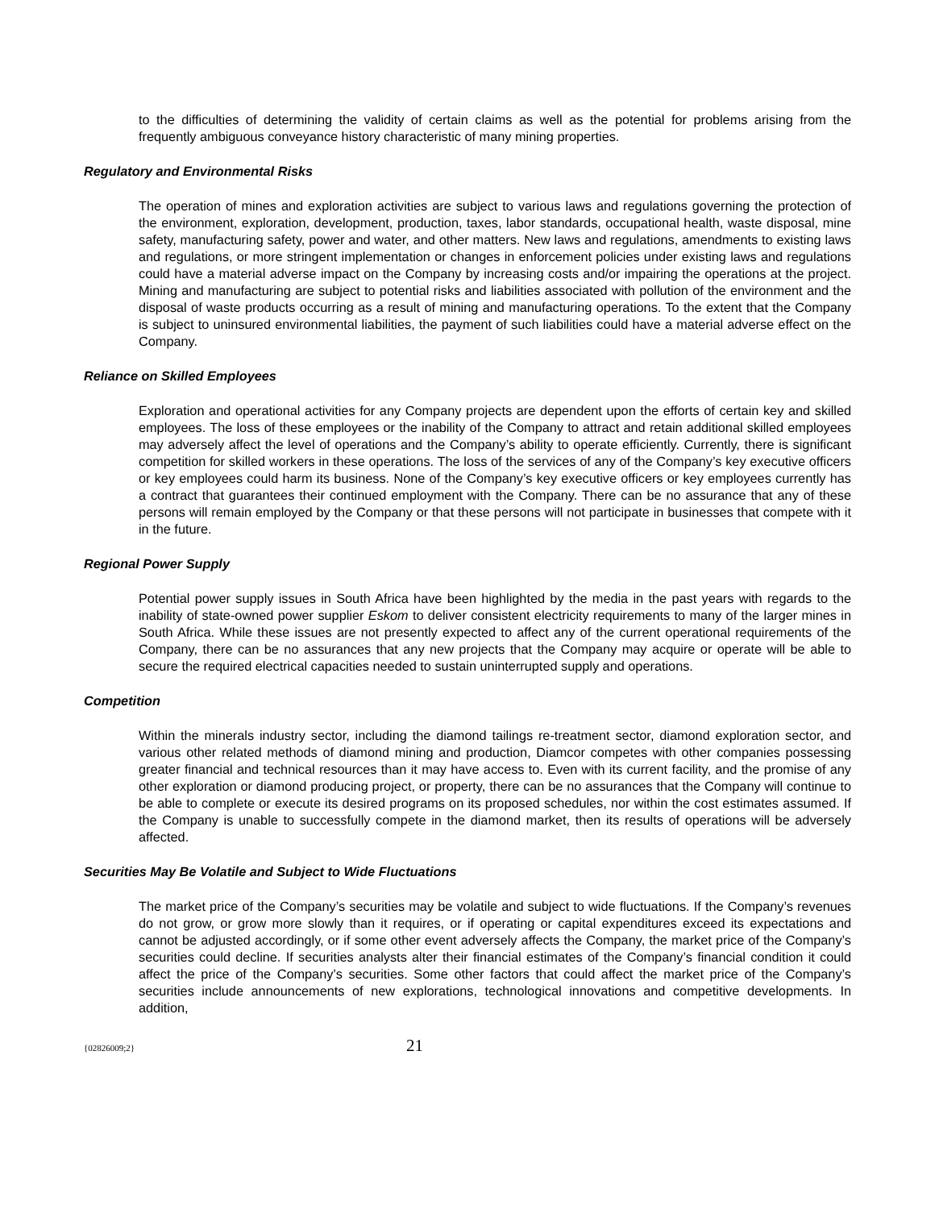to the difficulties of determining the validity of certain claims as well as the potential for problems arising from the frequently ambiguous conveyance history characteristic of many mining properties.
Regulatory and Environmental Risks
The operation of mines and exploration activities are subject to various laws and regulations governing the protection of the environment, exploration, development, production, taxes, labor standards, occupational health, waste disposal, mine safety, manufacturing safety, power and water, and other matters. New laws and regulations, amendments to existing laws and regulations, or more stringent implementation or changes in enforcement policies under existing laws and regulations could have a material adverse impact on the Company by increasing costs and/or impairing the operations at the project. Mining and manufacturing are subject to potential risks and liabilities associated with pollution of the environment and the disposal of waste products occurring as a result of mining and manufacturing operations. To the extent that the Company is subject to uninsured environmental liabilities, the payment of such liabilities could have a material adverse effect on the Company.
Reliance on Skilled Employees
Exploration and operational activities for any Company projects are dependent upon the efforts of certain key and skilled employees. The loss of these employees or the inability of the Company to attract and retain additional skilled employees may adversely affect the level of operations and the Company’s ability to operate efficiently. Currently, there is significant competition for skilled workers in these operations. The loss of the services of any of the Company’s key executive officers or key employees could harm its business. None of the Company’s key executive officers or key employees currently has a contract that guarantees their continued employment with the Company. There can be no assurance that any of these persons will remain employed by the Company or that these persons will not participate in businesses that compete with it in the future.
Regional Power Supply
Potential power supply issues in South Africa have been highlighted by the media in the past years with regards to the inability of state-owned power supplier Eskom to deliver consistent electricity requirements to many of the larger mines in South Africa. While these issues are not presently expected to affect any of the current operational requirements of the Company, there can be no assurances that any new projects that the Company may acquire or operate will be able to secure the required electrical capacities needed to sustain uninterrupted supply and operations.
Competition
Within the minerals industry sector, including the diamond tailings re-treatment sector, diamond exploration sector, and various other related methods of diamond mining and production, Diamcor competes with other companies possessing greater financial and technical resources than it may have access to. Even with its current facility, and the promise of any other exploration or diamond producing project, or property, there can be no assurances that the Company will continue to be able to complete or execute its desired programs on its proposed schedules, nor within the cost estimates assumed. If the Company is unable to successfully compete in the diamond market, then its results of operations will be adversely affected.
Securities May Be Volatile and Subject to Wide Fluctuations
The market price of the Company’s securities may be volatile and subject to wide fluctuations. If the Company’s revenues do not grow, or grow more slowly than it requires, or if operating or capital expenditures exceed its expectations and cannot be adjusted accordingly, or if some other event adversely affects the Company, the market price of the Company’s securities could decline. If securities analysts alter their financial estimates of the Company’s financial condition it could affect the price of the Company’s securities. Some other factors that could affect the market price of the Company’s securities include announcements of new explorations, technological innovations and competitive developments. In addition,
{02826009;2} 21